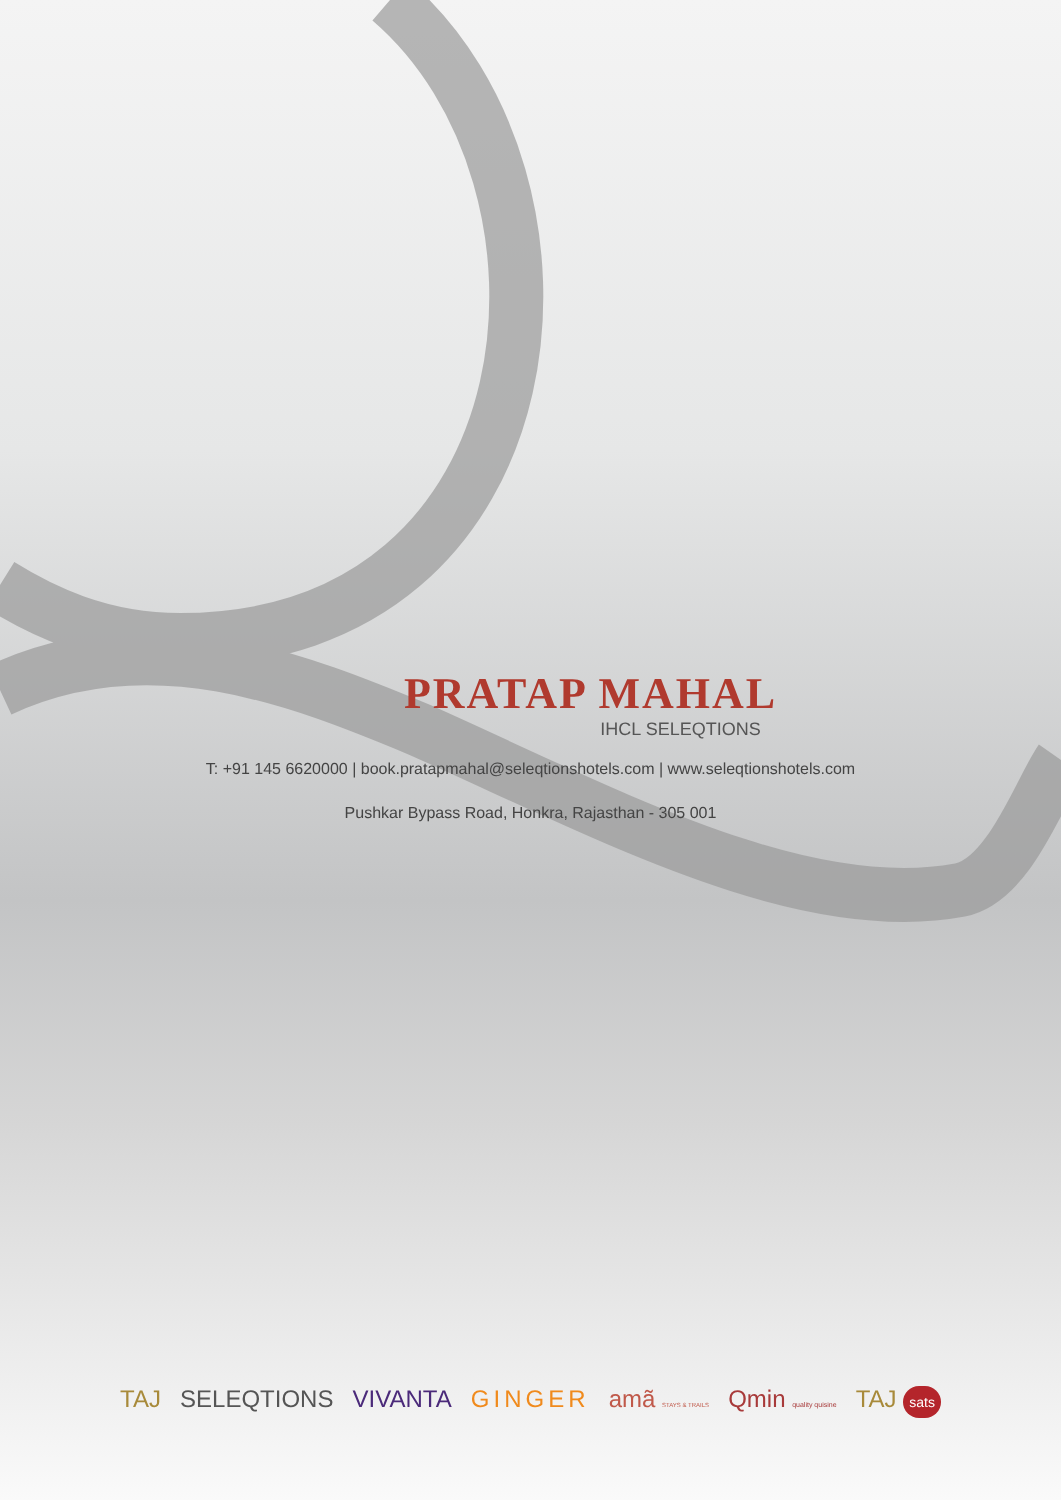PRATAP MAHAL
IHCL SELEQTIONS
T: +91 145 6620000 | book.pratapmahal@seleqtionshotels.com | www.seleqtionshotels.com
Pushkar Bypass Road, Honkra, Rajasthan - 305 001
TAJ SELEQTIONS VIVANTA GINGER amã STAYS & TRAILS Qmin quality quisine TAJ sats